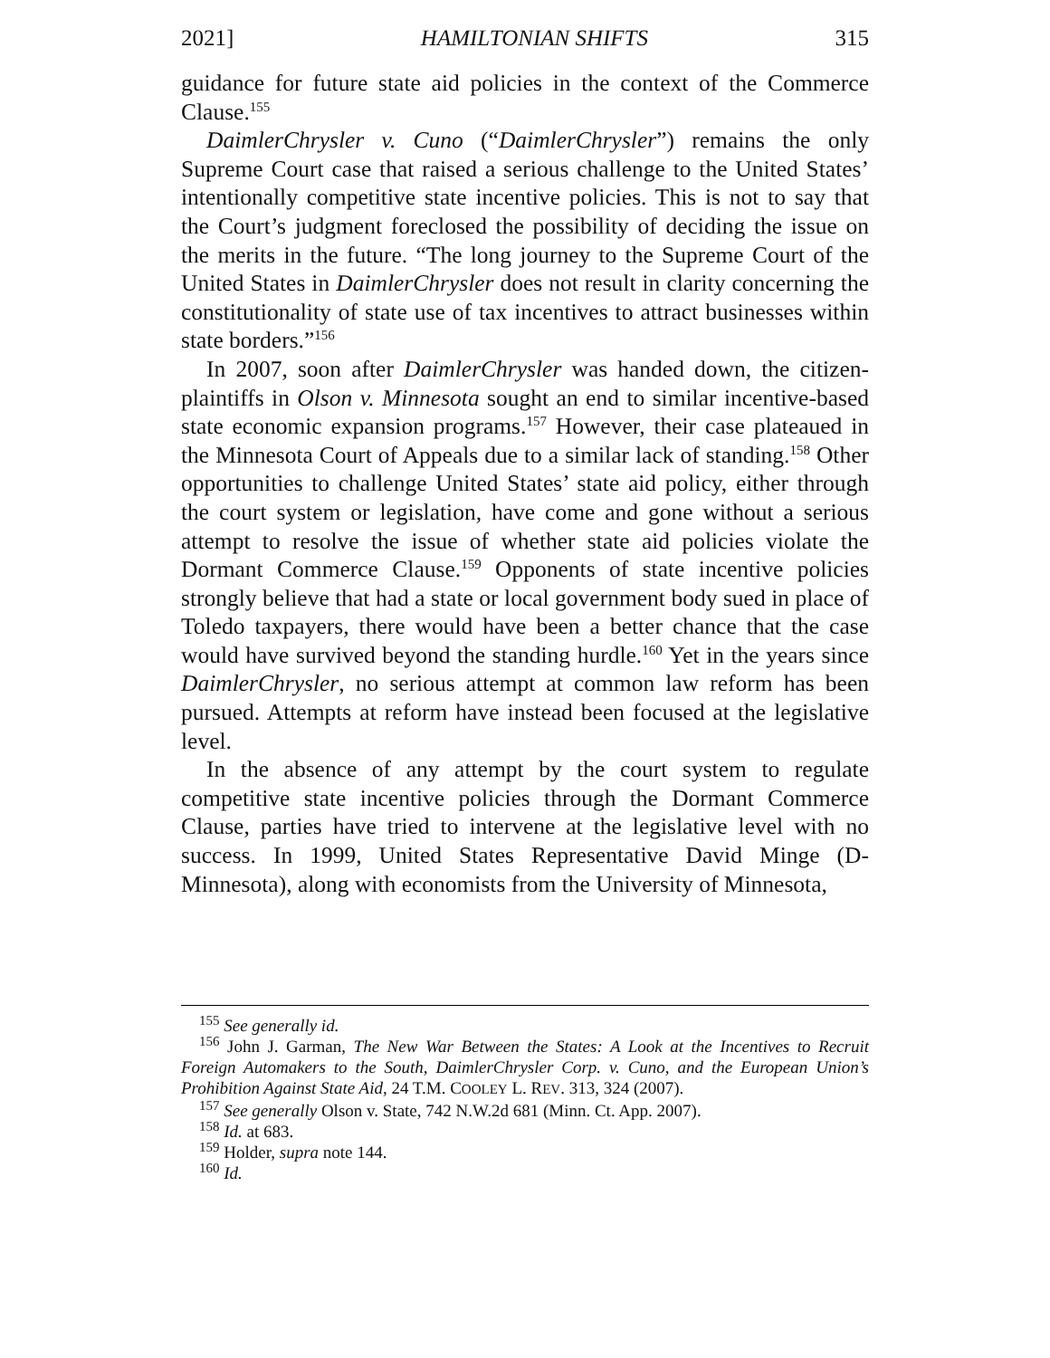2021] HAMILTONIAN SHIFTS 315
guidance for future state aid policies in the context of the Commerce Clause.<sup>155</sup>
DaimlerChrysler v. Cuno (“DaimlerChrysler”) remains the only Supreme Court case that raised a serious challenge to the United States’ intentionally competitive state incentive policies. This is not to say that the Court’s judgment foreclosed the possibility of deciding the issue on the merits in the future. “The long journey to the Supreme Court of the United States in DaimlerChrysler does not result in clarity concerning the constitutionality of state use of tax incentives to attract businesses within state borders.”<sup>156</sup>
In 2007, soon after DaimlerChrysler was handed down, the citizen-plaintiffs in Olson v. Minnesota sought an end to similar incentive-based state economic expansion programs.<sup>157</sup> However, their case plateaued in the Minnesota Court of Appeals due to a similar lack of standing.<sup>158</sup> Other opportunities to challenge United States’ state aid policy, either through the court system or legislation, have come and gone without a serious attempt to resolve the issue of whether state aid policies violate the Dormant Commerce Clause.<sup>159</sup> Opponents of state incentive policies strongly believe that had a state or local government body sued in place of Toledo taxpayers, there would have been a better chance that the case would have survived beyond the standing hurdle.<sup>160</sup> Yet in the years since DaimlerChrysler, no serious attempt at common law reform has been pursued. Attempts at reform have instead been focused at the legislative level.
In the absence of any attempt by the court system to regulate competitive state incentive policies through the Dormant Commerce Clause, parties have tried to intervene at the legislative level with no success. In 1999, United States Representative David Minge (D-Minnesota), along with economists from the University of Minnesota,
<sup>155</sup> See generally id.
<sup>156</sup> John J. Garman, The New War Between the States: A Look at the Incentives to Recruit Foreign Automakers to the South, DaimlerChrysler Corp. v. Cuno, and the European Union’s Prohibition Against State Aid, 24 T.M. COOLEY L. REV. 313, 324 (2007).
<sup>157</sup> See generally Olson v. State, 742 N.W.2d 681 (Minn. Ct. App. 2007).
<sup>158</sup> Id. at 683.
<sup>159</sup> Holder, supra note 144.
<sup>160</sup> Id.